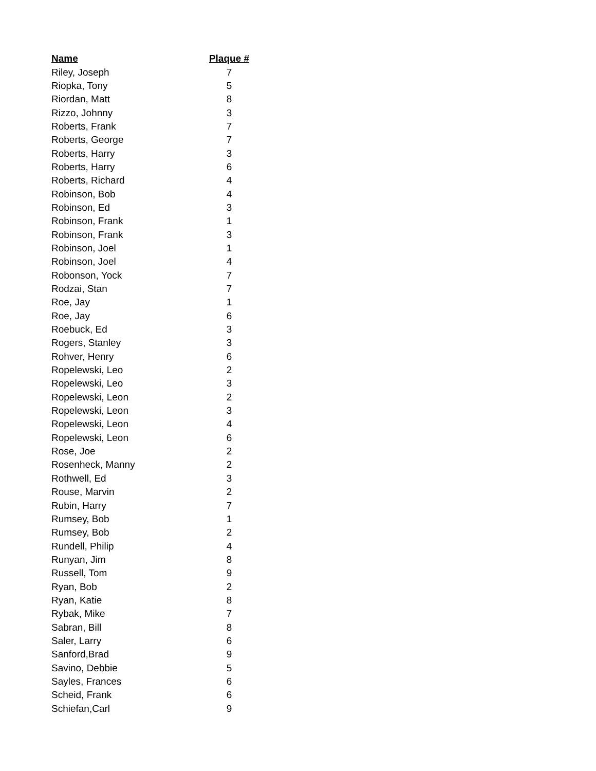| Name | Plaque # |
| --- | --- |
| Riley, Joseph | 7 |
| Riopka, Tony | 5 |
| Riordan, Matt | 8 |
| Rizzo, Johnny | 3 |
| Roberts, Frank | 7 |
| Roberts, George | 7 |
| Roberts, Harry | 3 |
| Roberts, Harry | 6 |
| Roberts, Richard | 4 |
| Robinson, Bob | 4 |
| Robinson, Ed | 3 |
| Robinson, Frank | 1 |
| Robinson, Frank | 3 |
| Robinson, Joel | 1 |
| Robinson, Joel | 4 |
| Robonson, Yock | 7 |
| Rodzai, Stan | 7 |
| Roe, Jay | 1 |
| Roe, Jay | 6 |
| Roebuck, Ed | 3 |
| Rogers, Stanley | 3 |
| Rohver, Henry | 6 |
| Ropelewski, Leo | 2 |
| Ropelewski, Leo | 3 |
| Ropelewski, Leon | 2 |
| Ropelewski, Leon | 3 |
| Ropelewski, Leon | 4 |
| Ropelewski, Leon | 6 |
| Rose, Joe | 2 |
| Rosenheck, Manny | 2 |
| Rothwell, Ed | 3 |
| Rouse, Marvin | 2 |
| Rubin, Harry | 7 |
| Rumsey, Bob | 1 |
| Rumsey, Bob | 2 |
| Rundell, Philip | 4 |
| Runyan, Jim | 8 |
| Russell, Tom | 9 |
| Ryan, Bob | 2 |
| Ryan, Katie | 8 |
| Rybak, Mike | 7 |
| Sabran, Bill | 8 |
| Saler, Larry | 6 |
| Sanford,Brad | 9 |
| Savino, Debbie | 5 |
| Sayles, Frances | 6 |
| Scheid, Frank | 6 |
| Schiefan,Carl | 9 |